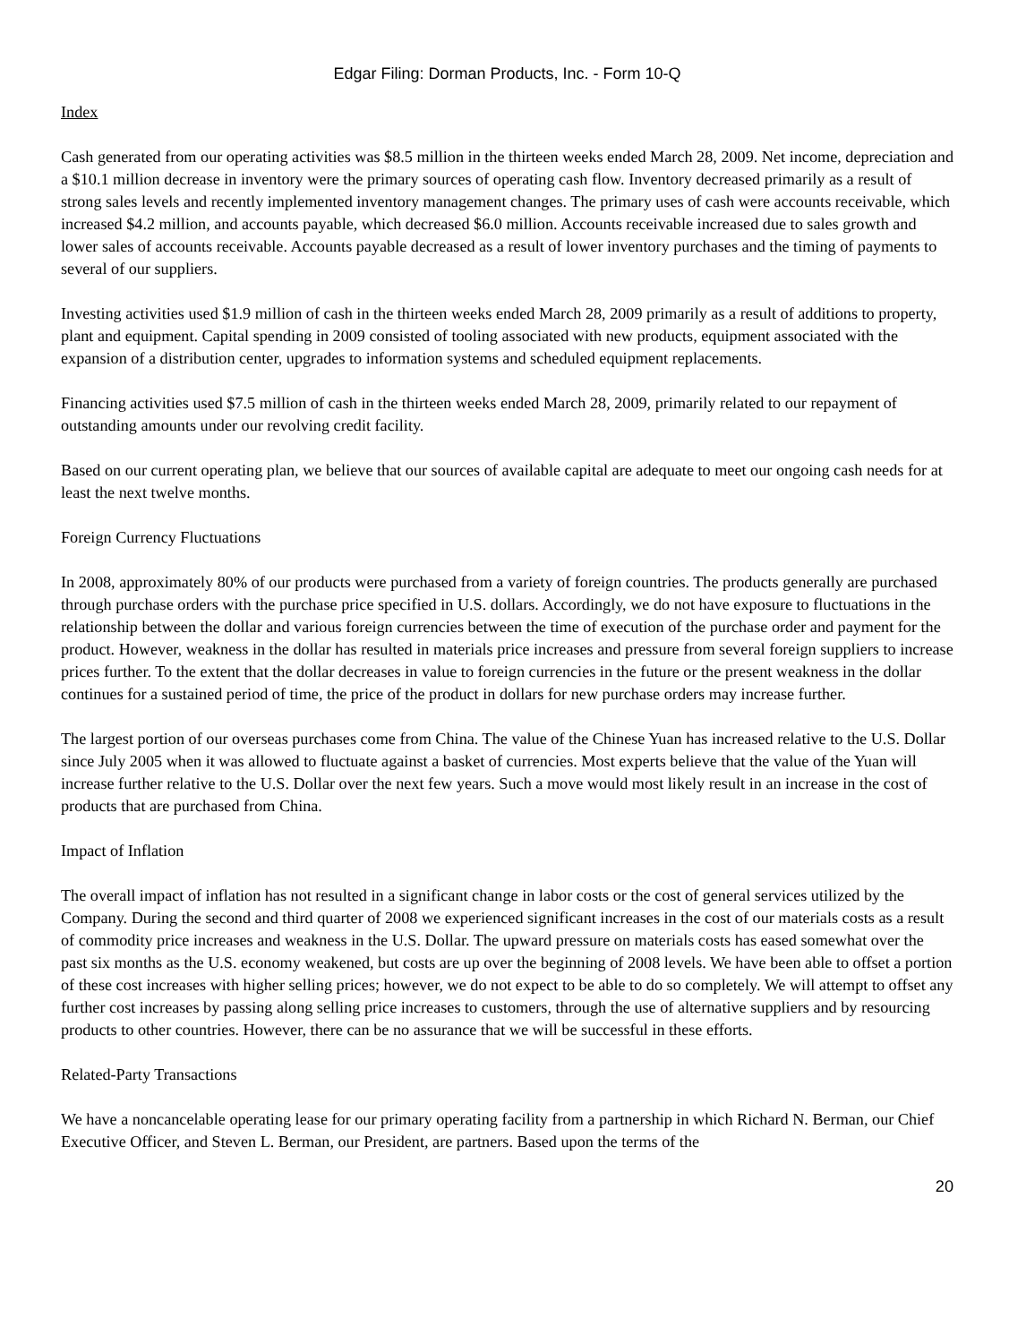Edgar Filing: Dorman Products, Inc. - Form 10-Q
Index
Cash generated from our operating activities was $8.5 million in the thirteen weeks ended March 28, 2009. Net income, depreciation and a $10.1 million decrease in inventory were the primary sources of operating cash flow. Inventory decreased primarily as a result of strong sales levels and recently implemented inventory management changes. The primary uses of cash were accounts receivable, which increased $4.2 million, and accounts payable, which decreased $6.0 million. Accounts receivable increased due to sales growth and lower sales of accounts receivable. Accounts payable decreased as a result of lower inventory purchases and the timing of payments to several of our suppliers.
Investing activities used $1.9 million of cash in the thirteen weeks ended March 28, 2009 primarily as a result of additions to property, plant and equipment. Capital spending in 2009 consisted of tooling associated with new products, equipment associated with the expansion of a distribution center, upgrades to information systems and scheduled equipment replacements.
Financing activities used $7.5 million of cash in the thirteen weeks ended March 28, 2009, primarily related to our repayment of outstanding amounts under our revolving credit facility.
Based on our current operating plan, we believe that our sources of available capital are adequate to meet our ongoing cash needs for at least the next twelve months.
Foreign Currency Fluctuations
In 2008, approximately 80% of our products were purchased from a variety of foreign countries. The products generally are purchased through purchase orders with the purchase price specified in U.S. dollars. Accordingly, we do not have exposure to fluctuations in the relationship between the dollar and various foreign currencies between the time of execution of the purchase order and payment for the product. However, weakness in the dollar has resulted in materials price increases and pressure from several foreign suppliers to increase prices further. To the extent that the dollar decreases in value to foreign currencies in the future or the present weakness in the dollar continues for a sustained period of time, the price of the product in dollars for new purchase orders may increase further.
The largest portion of our overseas purchases come from China. The value of the Chinese Yuan has increased relative to the U.S. Dollar since July 2005 when it was allowed to fluctuate against a basket of currencies. Most experts believe that the value of the Yuan will increase further relative to the U.S. Dollar over the next few years. Such a move would most likely result in an increase in the cost of products that are purchased from China.
Impact of Inflation
The overall impact of inflation has not resulted in a significant change in labor costs or the cost of general services utilized by the Company. During the second and third quarter of 2008 we experienced significant increases in the cost of our materials costs as a result of commodity price increases and weakness in the U.S. Dollar. The upward pressure on materials costs has eased somewhat over the past six months as the U.S. economy weakened, but costs are up over the beginning of 2008 levels. We have been able to offset a portion of these cost increases with higher selling prices; however, we do not expect to be able to do so completely. We will attempt to offset any further cost increases by passing along selling price increases to customers, through the use of alternative suppliers and by resourcing products to other countries. However, there can be no assurance that we will be successful in these efforts.
Related-Party Transactions
We have a noncancelable operating lease for our primary operating facility from a partnership in which Richard N. Berman, our Chief Executive Officer, and Steven L. Berman, our President, are partners. Based upon the terms of the
20